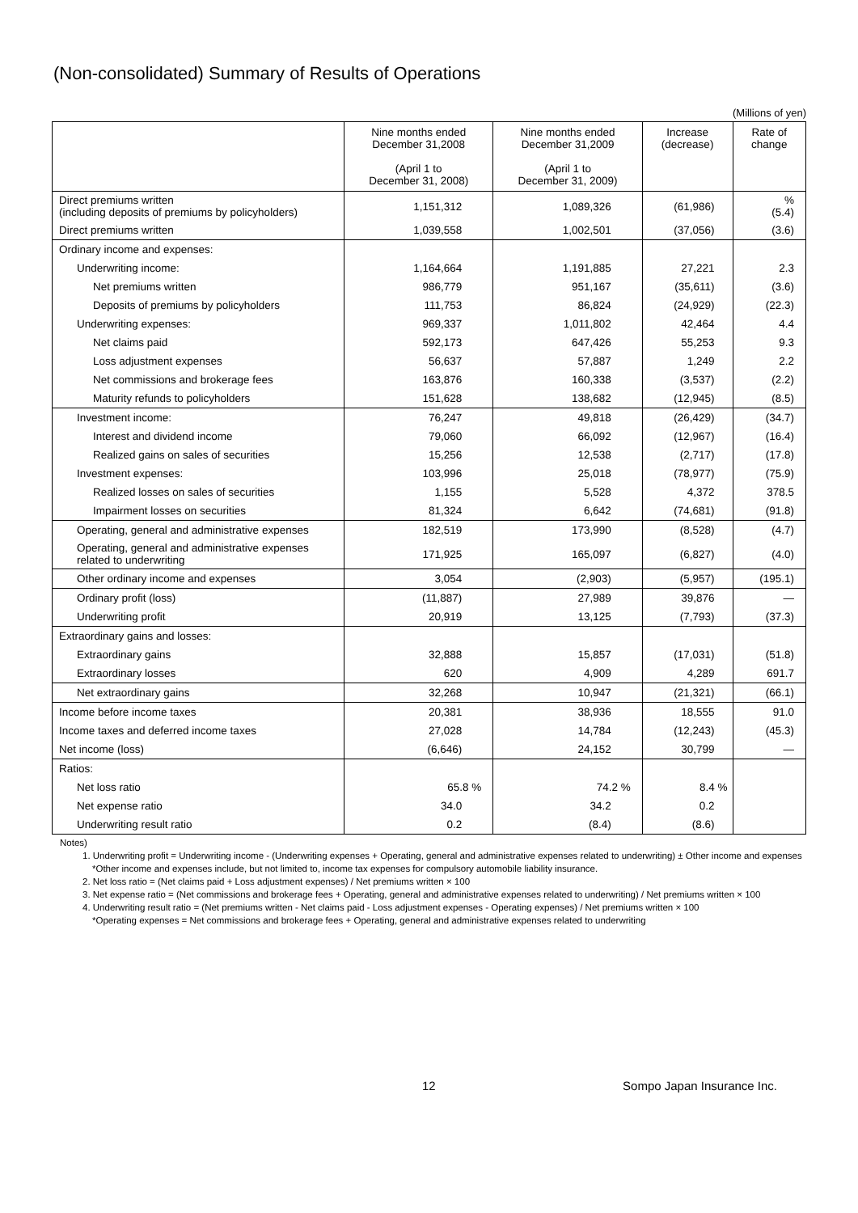(Non-consolidated) Summary of Results of Operations
(Millions of yen)
| | Nine months ended December 31,2008 (April 1 to December 31, 2008) | Nine months ended December 31,2009 (April 1 to December 31, 2009) | Increase (decrease) | Rate of change |
| --- | --- | --- | --- | --- |
| Direct premiums written (including deposits of premiums by policyholders) | 1,151,312 | 1,089,326 | (61,986) | % (5.4) |
| Direct premiums written | 1,039,558 | 1,002,501 | (37,056) | (3.6) |
| Ordinary income and expenses: | | | | |
| Underwriting income: | 1,164,664 | 1,191,885 | 27,221 | 2.3 |
| Net premiums written | 986,779 | 951,167 | (35,611) | (3.6) |
| Deposits of premiums by policyholders | 111,753 | 86,824 | (24,929) | (22.3) |
| Underwriting expenses: | 969,337 | 1,011,802 | 42,464 | 4.4 |
| Net claims paid | 592,173 | 647,426 | 55,253 | 9.3 |
| Loss adjustment expenses | 56,637 | 57,887 | 1,249 | 2.2 |
| Net commissions and brokerage fees | 163,876 | 160,338 | (3,537) | (2.2) |
| Maturity refunds to policyholders | 151,628 | 138,682 | (12,945) | (8.5) |
| Investment income: | 76,247 | 49,818 | (26,429) | (34.7) |
| Interest and dividend income | 79,060 | 66,092 | (12,967) | (16.4) |
| Realized gains on sales of securities | 15,256 | 12,538 | (2,717) | (17.8) |
| Investment expenses: | 103,996 | 25,018 | (78,977) | (75.9) |
| Realized losses on sales of securities | 1,155 | 5,528 | 4,372 | 378.5 |
| Impairment losses on securities | 81,324 | 6,642 | (74,681) | (91.8) |
| Operating, general and administrative expenses | 182,519 | 173,990 | (8,528) | (4.7) |
| Operating, general and administrative expenses related to underwriting | 171,925 | 165,097 | (6,827) | (4.0) |
| Other ordinary income and expenses | 3,054 | (2,903) | (5,957) | (195.1) |
| Ordinary profit (loss) | (11,887) | 27,989 | 39,876 | ― |
| Underwriting profit | 20,919 | 13,125 | (7,793) | (37.3) |
| Extraordinary gains and losses: | | | | |
| Extraordinary gains | 32,888 | 15,857 | (17,031) | (51.8) |
| Extraordinary losses | 620 | 4,909 | 4,289 | 691.7 |
| Net extraordinary gains | 32,268 | 10,947 | (21,321) | (66.1) |
| Income before income taxes | 20,381 | 38,936 | 18,555 | 91.0 |
| Income taxes and deferred income taxes | 27,028 | 14,784 | (12,243) | (45.3) |
| Net income (loss) | (6,646) | 24,152 | 30,799 | ― |
| Ratios: | | | | |
| Net loss ratio | 65.8 % | 74.2 % | 8.4 % | |
| Net expense ratio | 34.0 | 34.2 | 0.2 | |
| Underwriting result ratio | 0.2 | (8.4) | (8.6) | |
Notes)
1. Underwriting profit = Underwriting income - (Underwriting expenses + Operating, general and administrative expenses related to underwriting) ± Other income and expenses
*Other income and expenses include, but not limited to, income tax expenses for compulsory automobile liability insurance.
2. Net loss ratio = (Net claims paid + Loss adjustment expenses) / Net premiums written × 100
3. Net expense ratio = (Net commissions and brokerage fees + Operating, general and administrative expenses related to underwriting) / Net premiums written × 100
4. Underwriting result ratio = (Net premiums written - Net claims paid - Loss adjustment expenses - Operating expenses) / Net premiums written × 100
*Operating expenses = Net commissions and brokerage fees + Operating, general and administrative expenses related to underwriting
12 Sompo Japan Insurance Inc.